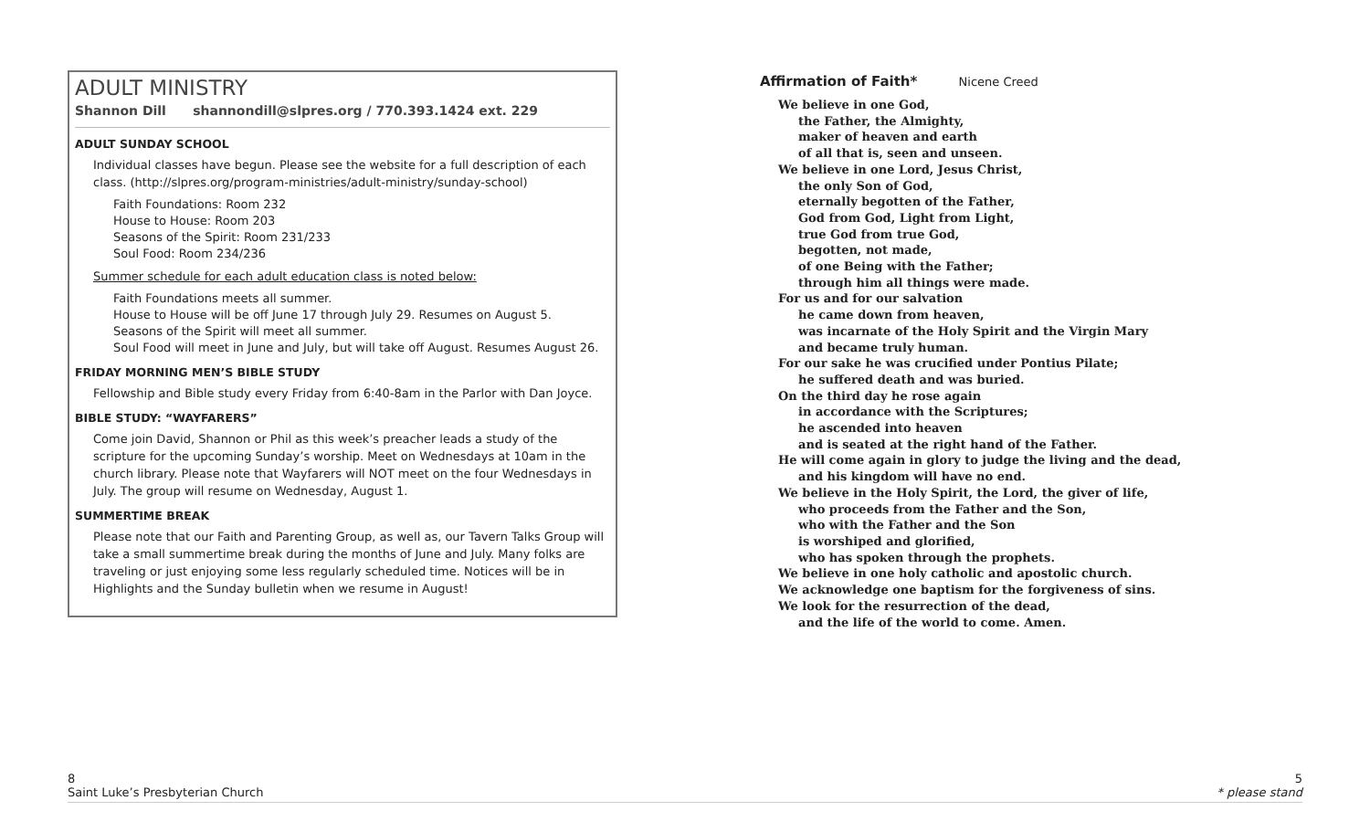ADULT MINISTRY
Shannon Dill shannondill@slpres.org / 770.393.1424 ext. 229
ADULT SUNDAY SCHOOL
Individual classes have begun. Please see the website for a full description of each class. (http://slpres.org/program-ministries/adult-ministry/sunday-school)
Faith Foundations: Room 232
House to House: Room 203
Seasons of the Spirit: Room 231/233
Soul Food: Room 234/236
Summer schedule for each adult education class is noted below:
Faith Foundations meets all summer.
House to House will be off June 17 through July 29. Resumes on August 5.
Seasons of the Spirit will meet all summer.
Soul Food will meet in June and July, but will take off August. Resumes August 26.
FRIDAY MORNING MEN’S BIBLE STUDY
Fellowship and Bible study every Friday from 6:40-8am in the Parlor with Dan Joyce.
BIBLE STUDY: “WAYFARERS”
Come join David, Shannon or Phil as this week’s preacher leads a study of the scripture for the upcoming Sunday’s worship. Meet on Wednesdays at 10am in the church library. Please note that Wayfarers will NOT meet on the four Wednesdays in July. The group will resume on Wednesday, August 1.
SUMMERTIME BREAK
Please note that our Faith and Parenting Group, as well as, our Tavern Talks Group will take a small summertime break during the months of June and July. Many folks are traveling or just enjoying some less regularly scheduled time. Notices will be in Highlights and the Sunday bulletin when we resume in August!
Affirmation of Faith* Nicene Creed
We believe in one God,
the Father, the Almighty,
maker of heaven and earth
of all that is, seen and unseen.
We believe in one Lord, Jesus Christ,
the only Son of God,
eternally begotten of the Father,
God from God, Light from Light,
true God from true God,
begotten, not made,
of one Being with the Father;
through him all things were made.
For us and for our salvation
he came down from heaven,
was incarnate of the Holy Spirit and the Virgin Mary
and became truly human.
For our sake he was crucified under Pontius Pilate;
he suffered death and was buried.
On the third day he rose again
in accordance with the Scriptures;
he ascended into heaven
and is seated at the right hand of the Father.
He will come again in glory to judge the living and the dead,
and his kingdom will have no end.
We believe in the Holy Spirit, the Lord, the giver of life,
who proceeds from the Father and the Son,
who with the Father and the Son
is worshiped and glorified,
who has spoken through the prophets.
We believe in one holy catholic and apostolic church.
We acknowledge one baptism for the forgiveness of sins.
We look for the resurrection of the dead,
and the life of the world to come. Amen.
8
Saint Luke’s Presbyterian Church
5
* please stand